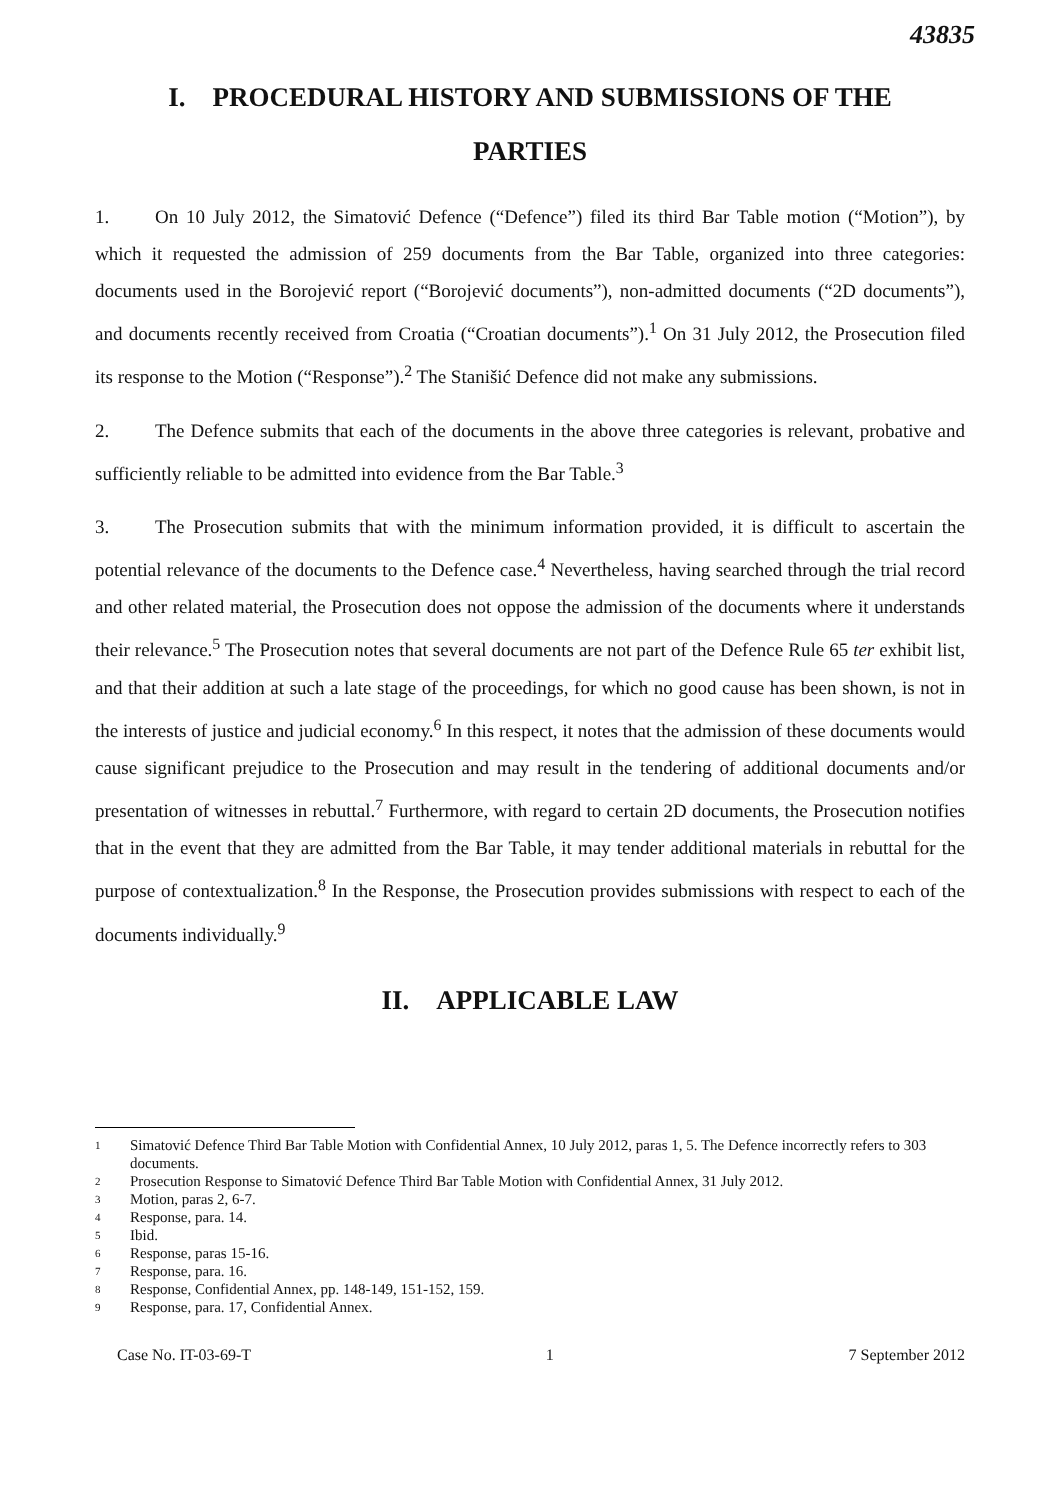43835
I. PROCEDURAL HISTORY AND SUBMISSIONS OF THE
PARTIES
1. On 10 July 2012, the Simatović Defence (“Defence”) filed its third Bar Table motion (“Motion”), by which it requested the admission of 259 documents from the Bar Table, organized into three categories: documents used in the Borojević report (“Borojević documents”), non-admitted documents (“2D documents”), and documents recently received from Croatia (“Croatian documents”).<sup>1</sup> On 31 July 2012, the Prosecution filed its response to the Motion (“Response”).<sup>2</sup> The Stanišić Defence did not make any submissions.
2. The Defence submits that each of the documents in the above three categories is relevant, probative and sufficiently reliable to be admitted into evidence from the Bar Table.<sup>3</sup>
3. The Prosecution submits that with the minimum information provided, it is difficult to ascertain the potential relevance of the documents to the Defence case.<sup>4</sup> Nevertheless, having searched through the trial record and other related material, the Prosecution does not oppose the admission of the documents where it understands their relevance.<sup>5</sup> The Prosecution notes that several documents are not part of the Defence Rule 65 ter exhibit list, and that their addition at such a late stage of the proceedings, for which no good cause has been shown, is not in the interests of justice and judicial economy.<sup>6</sup> In this respect, it notes that the admission of these documents would cause significant prejudice to the Prosecution and may result in the tendering of additional documents and/or presentation of witnesses in rebuttal.<sup>7</sup> Furthermore, with regard to certain 2D documents, the Prosecution notifies that in the event that they are admitted from the Bar Table, it may tender additional materials in rebuttal for the purpose of contextualization.<sup>8</sup> In the Response, the Prosecution provides submissions with respect to each of the documents individually.<sup>9</sup>
II. APPLICABLE LAW
1 Simatović Defence Third Bar Table Motion with Confidential Annex, 10 July 2012, paras 1, 5. The Defence incorrectly refers to 303 documents.
2 Prosecution Response to Simatović Defence Third Bar Table Motion with Confidential Annex, 31 July 2012.
3 Motion, paras 2, 6-7.
4 Response, para. 14.
5 Ibid.
6 Response, paras 15-16.
7 Response, para. 16.
8 Response, Confidential Annex, pp. 148-149, 151-152, 159.
9 Response, para. 17, Confidential Annex.
Case No. IT-03-69-T 1 7 September 2012